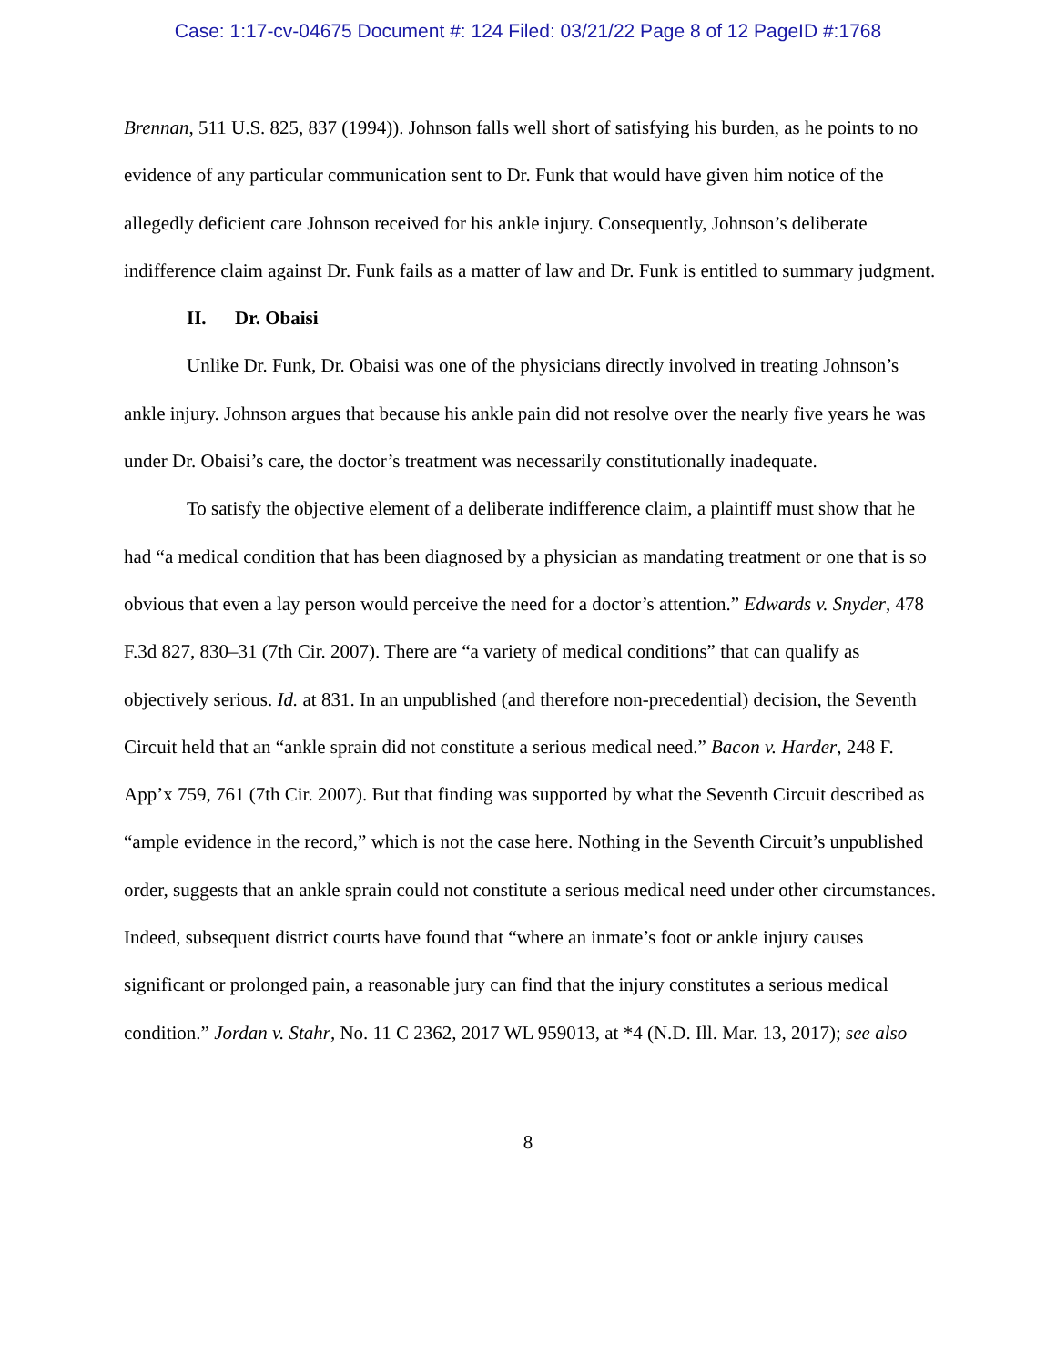Case: 1:17-cv-04675 Document #: 124 Filed: 03/21/22 Page 8 of 12 PageID #:1768
Brennan, 511 U.S. 825, 837 (1994)). Johnson falls well short of satisfying his burden, as he points to no evidence of any particular communication sent to Dr. Funk that would have given him notice of the allegedly deficient care Johnson received for his ankle injury. Consequently, Johnson’s deliberate indifference claim against Dr. Funk fails as a matter of law and Dr. Funk is entitled to summary judgment.
II. Dr. Obaisi
Unlike Dr. Funk, Dr. Obaisi was one of the physicians directly involved in treating Johnson’s ankle injury. Johnson argues that because his ankle pain did not resolve over the nearly five years he was under Dr. Obaisi’s care, the doctor’s treatment was necessarily constitutionally inadequate.
To satisfy the objective element of a deliberate indifference claim, a plaintiff must show that he had “a medical condition that has been diagnosed by a physician as mandating treatment or one that is so obvious that even a lay person would perceive the need for a doctor’s attention.” Edwards v. Snyder, 478 F.3d 827, 830–31 (7th Cir. 2007). There are “a variety of medical conditions” that can qualify as objectively serious. Id. at 831. In an unpublished (and therefore non-precedential) decision, the Seventh Circuit held that an “ankle sprain did not constitute a serious medical need.” Bacon v. Harder, 248 F. App’x 759, 761 (7th Cir. 2007). But that finding was supported by what the Seventh Circuit described as “ample evidence in the record,” which is not the case here. Nothing in the Seventh Circuit’s unpublished order, suggests that an ankle sprain could not constitute a serious medical need under other circumstances. Indeed, subsequent district courts have found that “where an inmate’s foot or ankle injury causes significant or prolonged pain, a reasonable jury can find that the injury constitutes a serious medical condition.” Jordan v. Stahr, No. 11 C 2362, 2017 WL 959013, at *4 (N.D. Ill. Mar. 13, 2017); see also
8